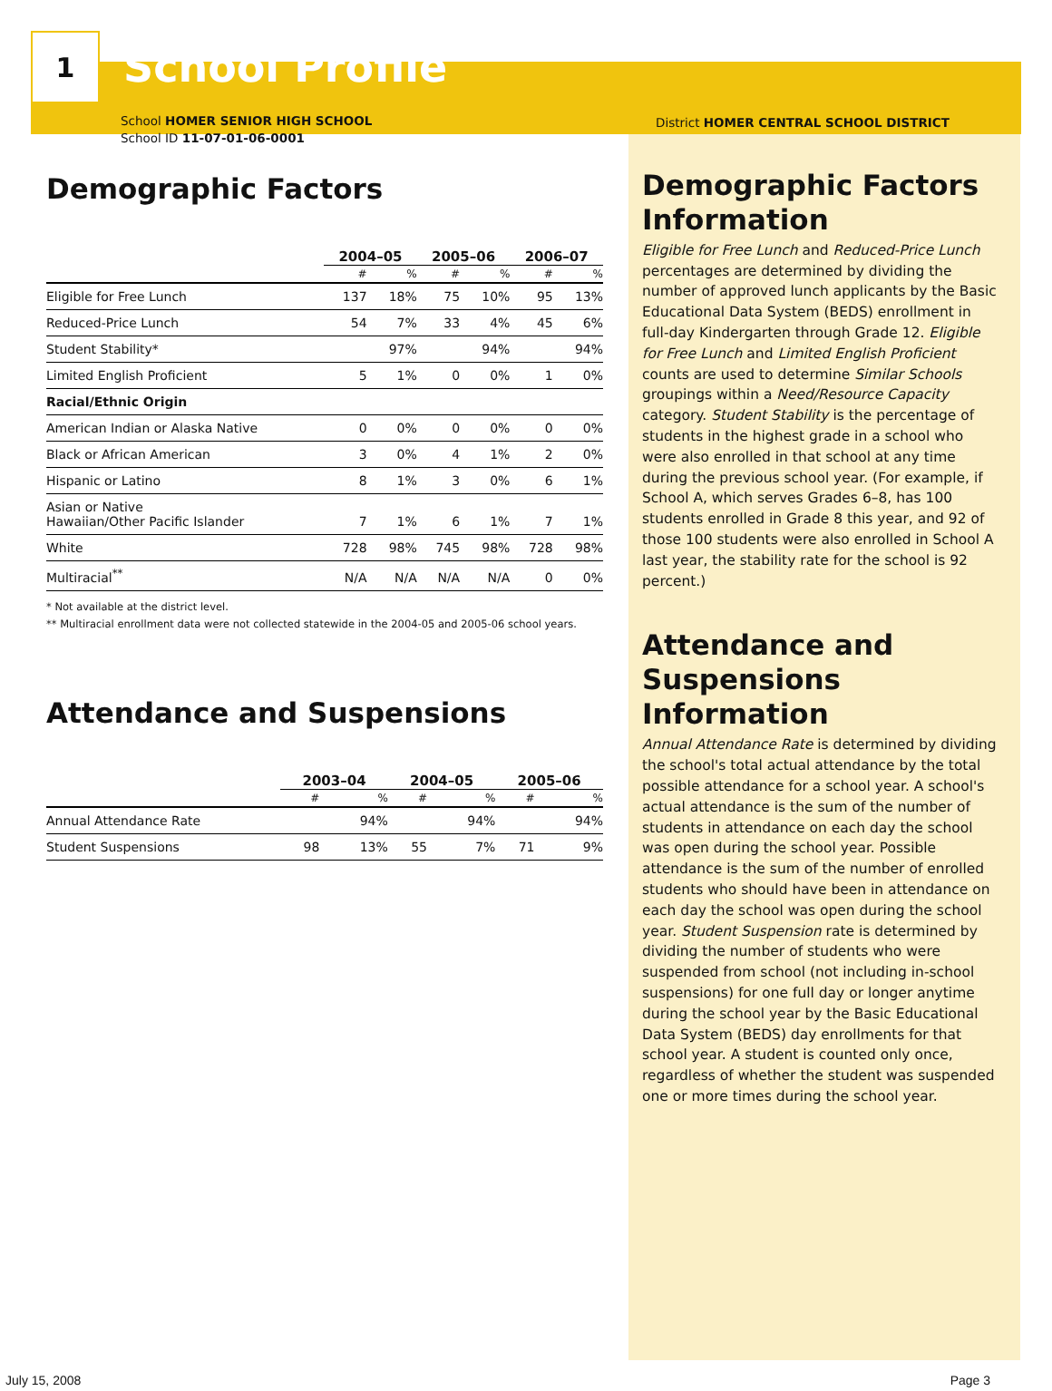1
School Profile
School HOMER SENIOR HIGH SCHOOL
School ID 11-07-01-06-0001
Demographic Factors
| | 2004–05 | | 2005–06 | | 2006–07 | |
| --- | --- | --- | --- | --- | --- | --- |
| | # | % | # | % | # | % |
| Eligible for Free Lunch | 137 | 18% | 75 | 10% | 95 | 13% |
| Reduced-Price Lunch | 54 | 7% | 33 | 4% | 45 | 6% |
| Student Stability* | | 97% | | 94% | | 94% |
| Limited English Proficient | 5 | 1% | 0 | 0% | 1 | 0% |
| Racial/Ethnic Origin | | | | | | |
| American Indian or Alaska Native | 0 | 0% | 0 | 0% | 0 | 0% |
| Black or African American | 3 | 0% | 4 | 1% | 2 | 0% |
| Hispanic or Latino | 8 | 1% | 3 | 0% | 6 | 1% |
| Asian or Native Hawaiian/Other Pacific Islander | 7 | 1% | 6 | 1% | 7 | 1% |
| White | 728 | 98% | 745 | 98% | 728 | 98% |
| Multiracial<sup>**</sup> | N/A | N/A | N/A | N/A | 0 | 0% |
* Not available at the district level.
** Multiracial enrollment data were not collected statewide in the 2004-05 and 2005-06 school years.
Attendance and Suspensions
| | 2003–04 | | 2004–05 | | 2005–06 | |
| --- | --- | --- | --- | --- | --- | --- |
| | # | % | # | % | # | % |
| Annual Attendance Rate | | 94% | | 94% | | 94% |
| Student Suspensions | 98 | 13% | 55 | 7% | 71 | 9% |
District HOMER CENTRAL SCHOOL DISTRICT
Demographic Factors Information
Eligible for Free Lunch and Reduced-Price Lunch percentages are determined by dividing the number of approved lunch applicants by the Basic Educational Data System (BEDS) enrollment in full-day Kindergarten through Grade 12. Eligible for Free Lunch and Limited English Proficient counts are used to determine Similar Schools groupings within a Need/Resource Capacity category. Student Stability is the percentage of students in the highest grade in a school who were also enrolled in that school at any time during the previous school year. (For example, if School A, which serves Grades 6–8, has 100 students enrolled in Grade 8 this year, and 92 of those 100 students were also enrolled in School A last year, the stability rate for the school is 92 percent.)
Attendance and Suspensions Information
Annual Attendance Rate is determined by dividing the school's total actual attendance by the total possible attendance for a school year. A school's actual attendance is the sum of the number of students in attendance on each day the school was open during the school year. Possible attendance is the sum of the number of enrolled students who should have been in attendance on each day the school was open during the school year. Student Suspension rate is determined by dividing the number of students who were suspended from school (not including in-school suspensions) for one full day or longer anytime during the school year by the Basic Educational Data System (BEDS) day enrollments for that school year. A student is counted only once, regardless of whether the student was suspended one or more times during the school year.
July 15, 2008 Page 3